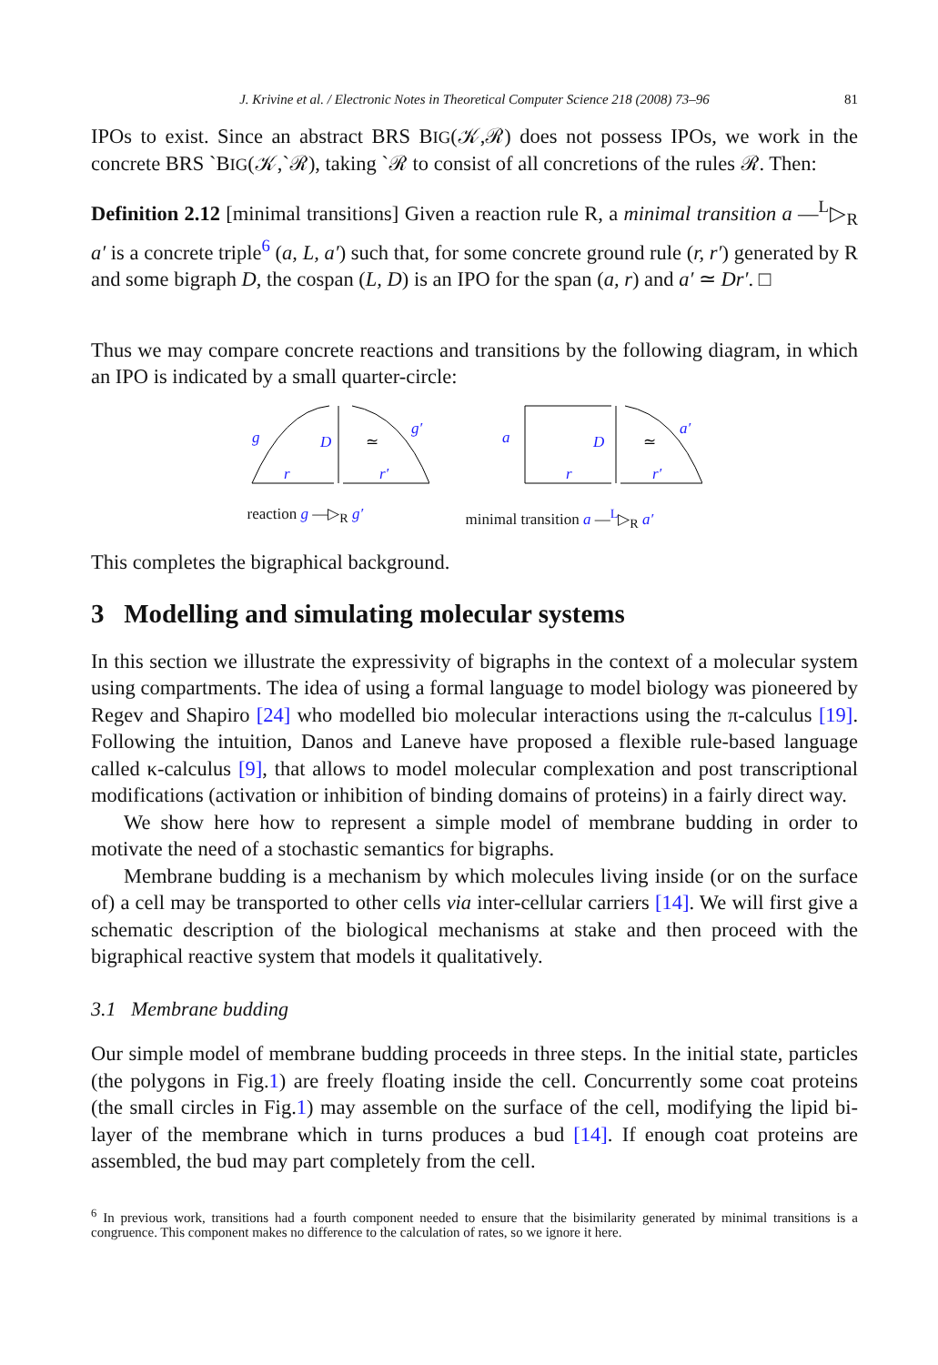J. Krivine et al. / Electronic Notes in Theoretical Computer Science 218 (2008) 73–96 81
IPOs to exist. Since an abstract BRS BIG(𝒦,ℛ) does not possess IPOs, we work in the concrete BRS ˋBIG(𝒦,ˋℛ), taking ˋℛ to consist of all concretions of the rules ℛ. Then:
Definition 2.12 [minimal transitions] Given a reaction rule R, a minimal transition a —<sup>L</sup>▷<sub>R</sub> a′ is a concrete triple<sup>6</sup> (a, L, a′) such that, for some concrete ground rule (r, r′) generated by R and some bigraph D, the cospan (L, D) is an IPO for the span (a, r) and a′ ≃ Dr′. □
Thus we may compare concrete reactions and transitions by the following diagram, in which an IPO is indicated by a small quarter-circle:
g
D
g′
r
r′
≃
reaction g —▷<sub>R</sub> g′
a
D
a′
r
r′
≃
minimal transition a —<sup>L</sup>▷<sub>R</sub> a′
This completes the bigraphical background.
3 Modelling and simulating molecular systems
In this section we illustrate the expressivity of bigraphs in the context of a molecular system using compartments. The idea of using a formal language to model biology was pioneered by Regev and Shapiro [24] who modelled bio molecular interactions using the π-calculus [19]. Following the intuition, Danos and Laneve have proposed a flexible rule-based language called κ-calculus [9], that allows to model molecular complexation and post transcriptional modifications (activation or inhibition of binding domains of proteins) in a fairly direct way.
We show here how to represent a simple model of membrane budding in order to motivate the need of a stochastic semantics for bigraphs.
Membrane budding is a mechanism by which molecules living inside (or on the surface of) a cell may be transported to other cells via inter-cellular carriers [14]. We will first give a schematic description of the biological mechanisms at stake and then proceed with the bigraphical reactive system that models it qualitatively.
3.1 Membrane budding
Our simple model of membrane budding proceeds in three steps. In the initial state, particles (the polygons in Fig.1) are freely floating inside the cell. Concurrently some coat proteins (the small circles in Fig.1) may assemble on the surface of the cell, modifying the lipid bi-layer of the membrane which in turns produces a bud [14]. If enough coat proteins are assembled, the bud may part completely from the cell.
<sup>6</sup> In previous work, transitions had a fourth component needed to ensure that the bisimilarity generated by minimal transitions is a congruence. This component makes no difference to the calculation of rates, so we ignore it here.